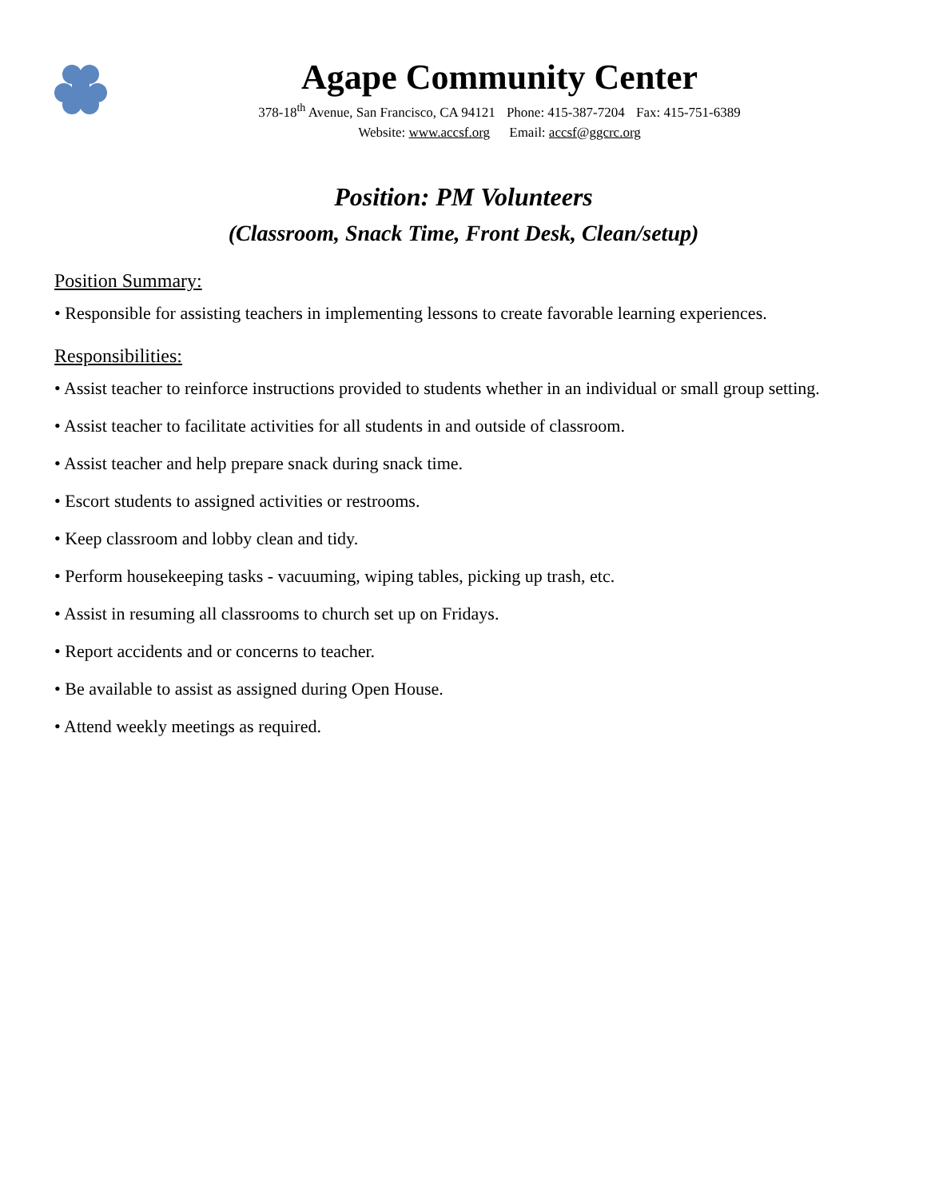Agape Community Center
378-18<sup>th</sup> Avenue, San Francisco, CA 94121 Phone: 415-387-7204 Fax: 415-751-6389
Website: www.accsf.org Email: accsf@ggcrc.org
Position: PM Volunteers
(Classroom, Snack Time, Front Desk, Clean/setup)
Position Summary:
• Responsible for assisting teachers in implementing lessons to create favorable learning experiences.
Responsibilities:
• Assist teacher to reinforce instructions provided to students whether in an individual or small group setting.
• Assist teacher to facilitate activities for all students in and outside of classroom.
• Assist teacher and help prepare snack during snack time.
• Escort students to assigned activities or restrooms.
• Keep classroom and lobby clean and tidy.
• Perform housekeeping tasks - vacuuming, wiping tables, picking up trash, etc.
• Assist in resuming all classrooms to church set up on Fridays.
• Report accidents and or concerns to teacher.
• Be available to assist as assigned during Open House.
• Attend weekly meetings as required.